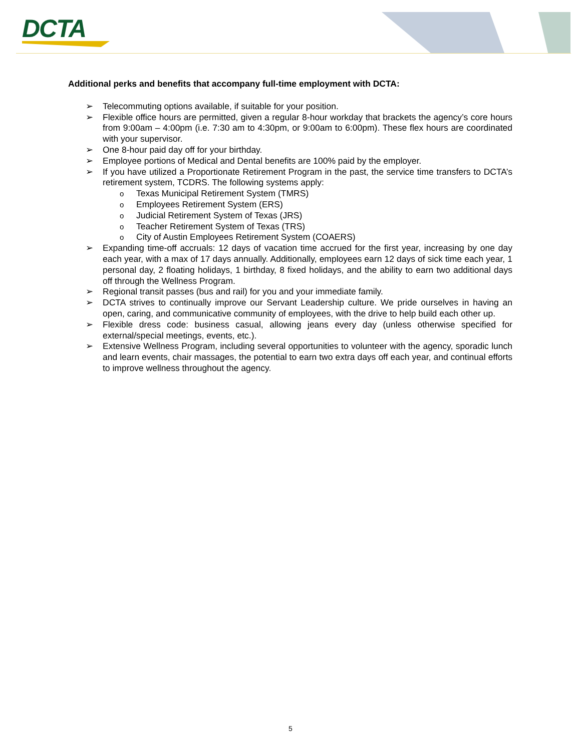DCTA
Additional perks and benefits that accompany full-time employment with DCTA:
➢ Telecommuting options available, if suitable for your position.
➢ Flexible office hours are permitted, given a regular 8-hour workday that brackets the agency’s core hours from 9:00am – 4:00pm (i.e. 7:30 am to 4:30pm, or 9:00am to 6:00pm). These flex hours are coordinated with your supervisor.
➢ One 8-hour paid day off for your birthday.
➢ Employee portions of Medical and Dental benefits are 100% paid by the employer.
➢ If you have utilized a Proportionate Retirement Program in the past, the service time transfers to DCTA’s retirement system, TCDRS. The following systems apply:
o Texas Municipal Retirement System (TMRS)
o Employees Retirement System (ERS)
o Judicial Retirement System of Texas (JRS)
o Teacher Retirement System of Texas (TRS)
o City of Austin Employees Retirement System (COAERS)
➢ Expanding time-off accruals: 12 days of vacation time accrued for the first year, increasing by one day each year, with a max of 17 days annually. Additionally, employees earn 12 days of sick time each year, 1 personal day, 2 floating holidays, 1 birthday, 8 fixed holidays, and the ability to earn two additional days off through the Wellness Program.
➢ Regional transit passes (bus and rail) for you and your immediate family.
➢ DCTA strives to continually improve our Servant Leadership culture. We pride ourselves in having an open, caring, and communicative community of employees, with the drive to help build each other up.
➢ Flexible dress code: business casual, allowing jeans every day (unless otherwise specified for external/special meetings, events, etc.).
➢ Extensive Wellness Program, including several opportunities to volunteer with the agency, sporadic lunch and learn events, chair massages, the potential to earn two extra days off each year, and continual efforts to improve wellness throughout the agency.
5